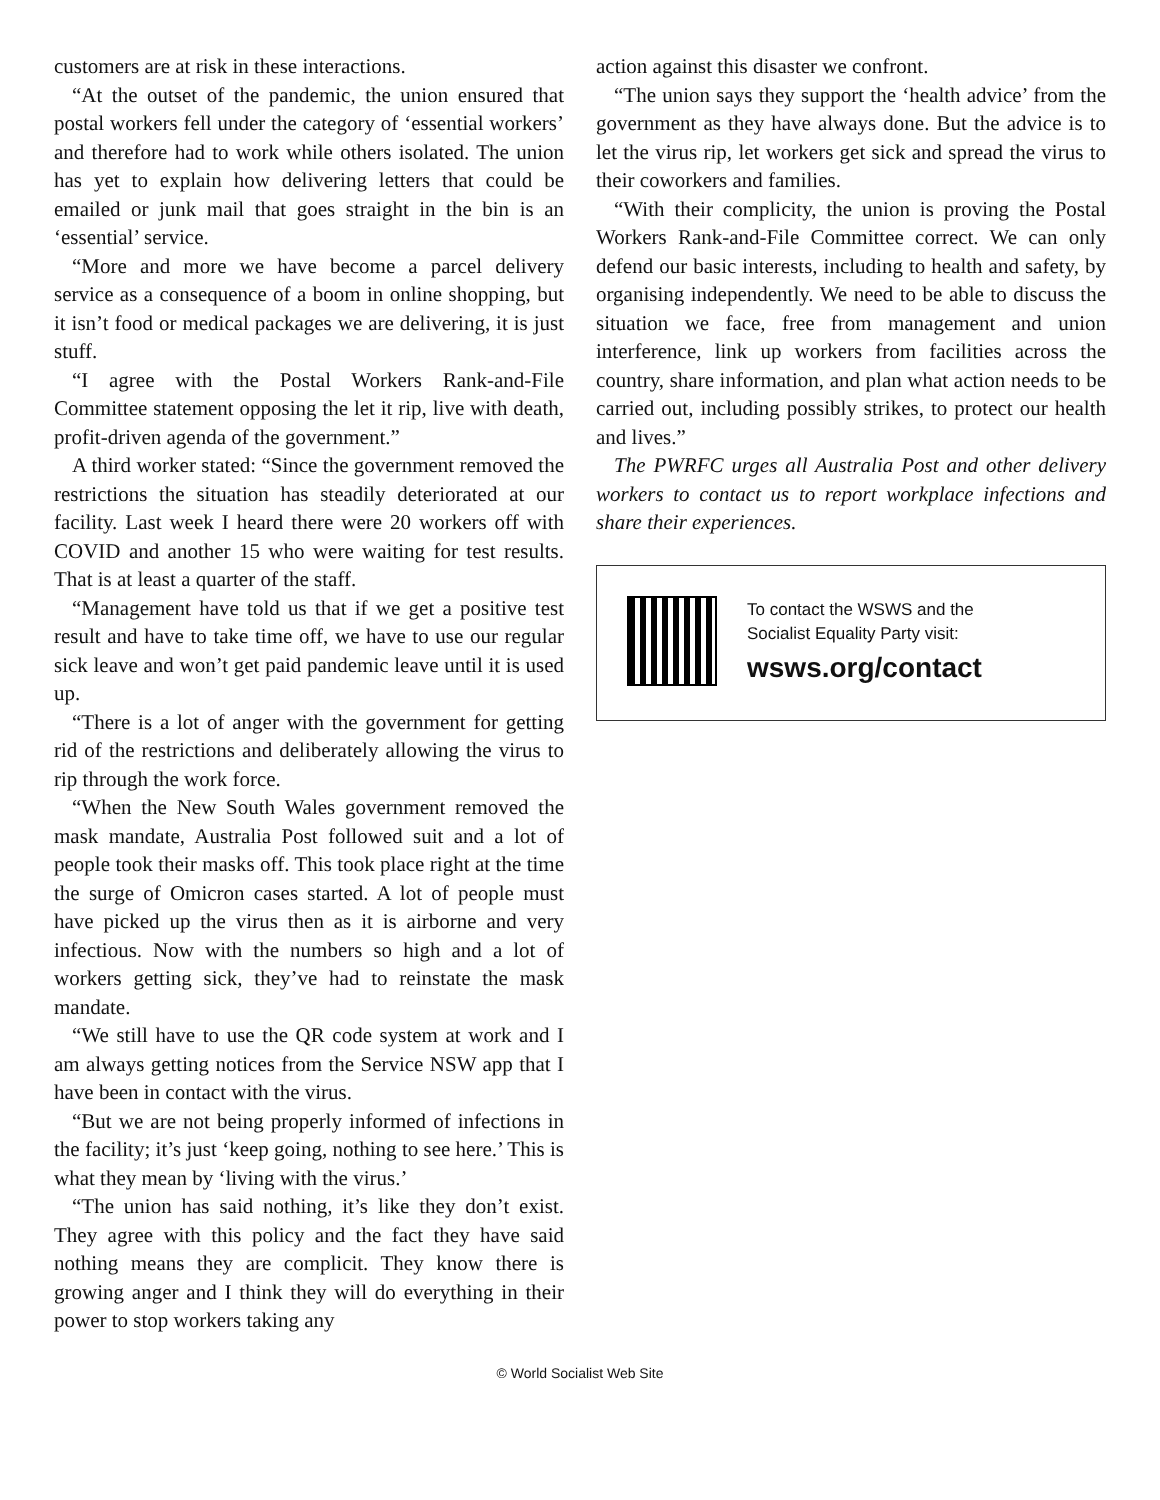customers are at risk in these interactions.
“At the outset of the pandemic, the union ensured that postal workers fell under the category of ‘essential workers’ and therefore had to work while others isolated. The union has yet to explain how delivering letters that could be emailed or junk mail that goes straight in the bin is an ‘essential’ service.
“More and more we have become a parcel delivery service as a consequence of a boom in online shopping, but it isn’t food or medical packages we are delivering, it is just stuff.
“I agree with the Postal Workers Rank-and-File Committee statement opposing the let it rip, live with death, profit-driven agenda of the government.”
A third worker stated: “Since the government removed the restrictions the situation has steadily deteriorated at our facility. Last week I heard there were 20 workers off with COVID and another 15 who were waiting for test results. That is at least a quarter of the staff.
“Management have told us that if we get a positive test result and have to take time off, we have to use our regular sick leave and won’t get paid pandemic leave until it is used up.
“There is a lot of anger with the government for getting rid of the restrictions and deliberately allowing the virus to rip through the work force.
“When the New South Wales government removed the mask mandate, Australia Post followed suit and a lot of people took their masks off. This took place right at the time the surge of Omicron cases started. A lot of people must have picked up the virus then as it is airborne and very infectious. Now with the numbers so high and a lot of workers getting sick, they’ve had to reinstate the mask mandate.
“We still have to use the QR code system at work and I am always getting notices from the Service NSW app that I have been in contact with the virus.
“But we are not being properly informed of infections in the facility; it’s just ‘keep going, nothing to see here.’ This is what they mean by ‘living with the virus.’
“The union has said nothing, it’s like they don’t exist. They agree with this policy and the fact they have said nothing means they are complicit. They know there is growing anger and I think they will do everything in their power to stop workers taking any
action against this disaster we confront.
“The union says they support the ‘health advice’ from the government as they have always done. But the advice is to let the virus rip, let workers get sick and spread the virus to their coworkers and families.
“With their complicity, the union is proving the Postal Workers Rank-and-File Committee correct. We can only defend our basic interests, including to health and safety, by organising independently. We need to be able to discuss the situation we face, free from management and union interference, link up workers from facilities across the country, share information, and plan what action needs to be carried out, including possibly strikes, to protect our health and lives.”
The PWRFC urges all Australia Post and other delivery workers to contact us to report workplace infections and share their experiences.
To contact the WSWS and the
Socialist Equality Party visit:
wsws.org/contact
© World Socialist Web Site